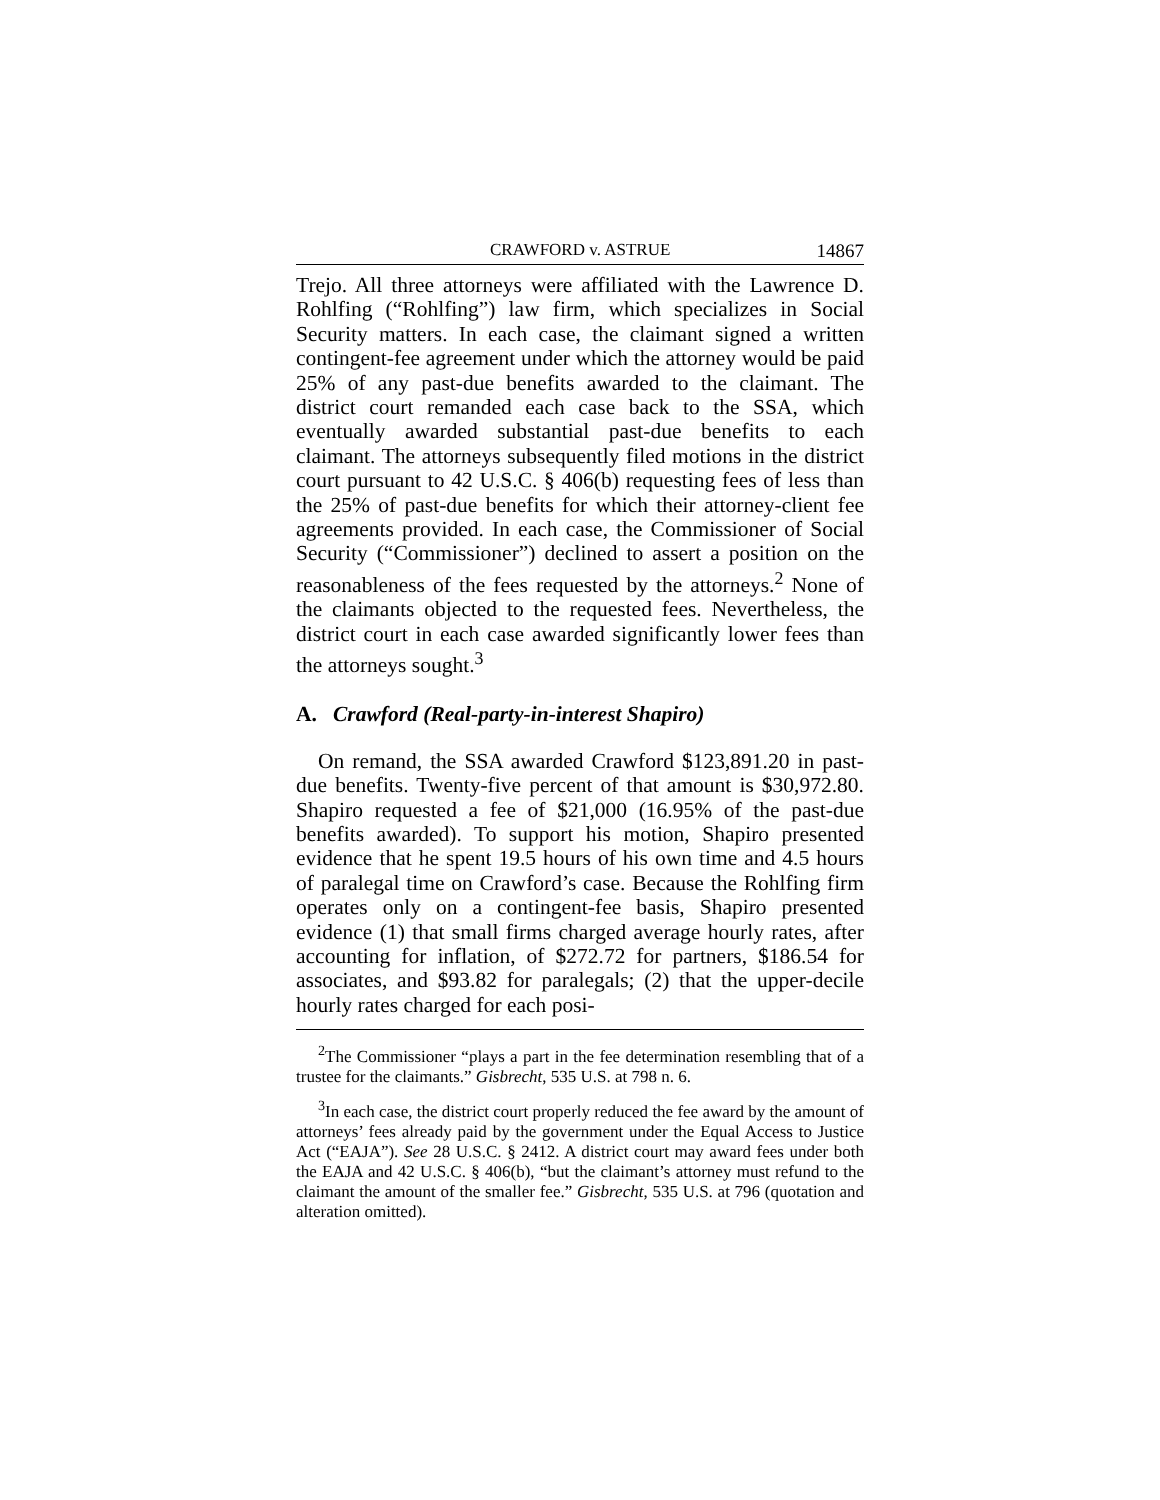CRAWFORD v. ASTRUE 14867
Trejo. All three attorneys were affiliated with the Lawrence D. Rohlfing (“Rohlfing”) law firm, which specializes in Social Security matters. In each case, the claimant signed a written contingent-fee agreement under which the attorney would be paid 25% of any past-due benefits awarded to the claimant. The district court remanded each case back to the SSA, which eventually awarded substantial past-due benefits to each claimant. The attorneys subsequently filed motions in the district court pursuant to 42 U.S.C. § 406(b) requesting fees of less than the 25% of past-due benefits for which their attorney-client fee agreements provided. In each case, the Commissioner of Social Security (“Commissioner”) declined to assert a position on the reasonableness of the fees requested by the attorneys.<sup>2</sup> None of the claimants objected to the requested fees. Nevertheless, the district court in each case awarded significantly lower fees than the attorneys sought.<sup>3</sup>
A. Crawford (Real-party-in-interest Shapiro)
On remand, the SSA awarded Crawford $123,891.20 in past-due benefits. Twenty-five percent of that amount is $30,972.80. Shapiro requested a fee of $21,000 (16.95% of the past-due benefits awarded). To support his motion, Shapiro presented evidence that he spent 19.5 hours of his own time and 4.5 hours of paralegal time on Crawford’s case. Because the Rohlfing firm operates only on a contingent-fee basis, Shapiro presented evidence (1) that small firms charged average hourly rates, after accounting for inflation, of $272.72 for partners, $186.54 for associates, and $93.82 for paralegals; (2) that the upper-decile hourly rates charged for each posi-
<sup>2</sup> The Commissioner “plays a part in the fee determination resembling that of a trustee for the claimants.” Gisbrecht, 535 U.S. at 798 n. 6.
<sup>3</sup> In each case, the district court properly reduced the fee award by the amount of attorneys’ fees already paid by the government under the Equal Access to Justice Act (“EAJA”). See 28 U.S.C. § 2412. A district court may award fees under both the EAJA and 42 U.S.C. § 406(b), “but the claimant’s attorney must refund to the claimant the amount of the smaller fee.” Gisbrecht, 535 U.S. at 796 (quotation and alteration omitted).